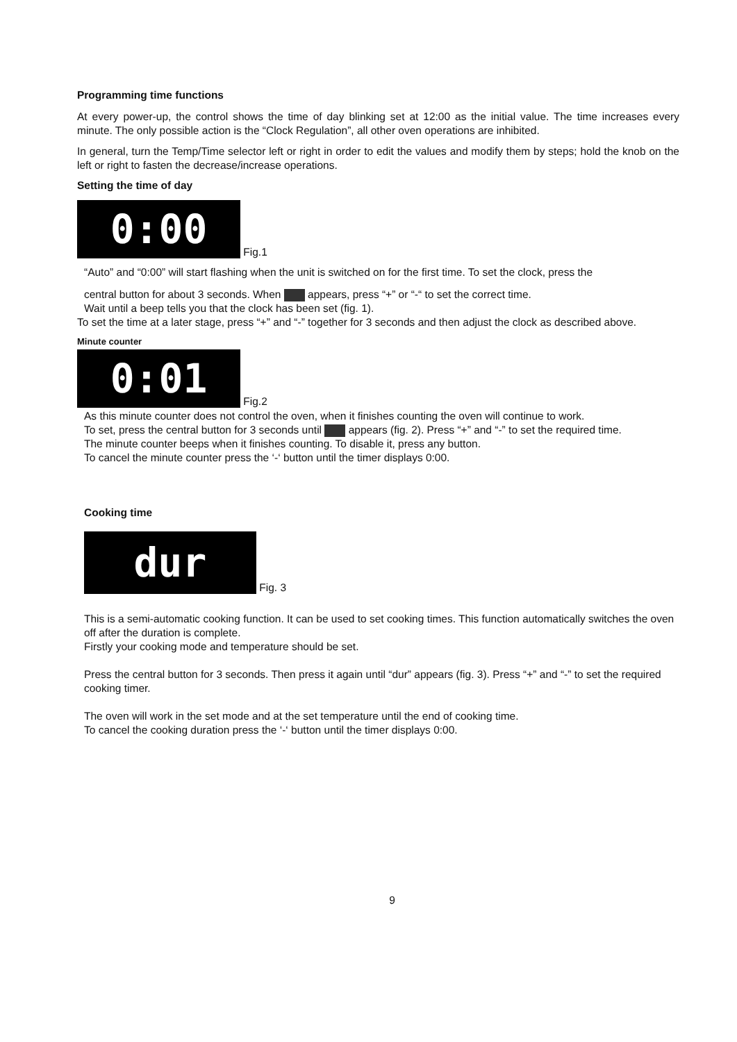Programming time functions
At every power-up, the control shows the time of day blinking set at 12:00 as the initial value. The time increases every minute. The only possible action is the “Clock Regulation”, all other oven operations are inhibited.
In general, turn the Temp/Time selector left or right in order to edit the values and modify them by steps; hold the knob on the left or right to fasten the decrease/increase operations.
Setting the time of day
0:00
Fig.1
“Auto” and “0:00” will start flashing when the unit is switched on for the first time. To set the clock, press the
central button for about 3 seconds. When appears, press “+” or “-“ to set the correct time.
Wait until a beep tells you that the clock has been set (fig. 1).
To set the time at a later stage, press “+” and “-” together for 3 seconds and then adjust the clock as described above.
Minute counter
0:01
Fig.2
As this minute counter does not control the oven, when it finishes counting the oven will continue to work.
To set, press the central button for 3 seconds until appears (fig. 2). Press “+” and “-” to set the required time.
The minute counter beeps when it finishes counting. To disable it, press any button.
To cancel the minute counter press the ‘-‘ button until the timer displays 0:00.
Cooking time
dur
Fig. 3
This is a semi-automatic cooking function. It can be used to set cooking times. This function automatically switches the oven off after the duration is complete.
Firstly your cooking mode and temperature should be set.
Press the central button for 3 seconds. Then press it again until “dur” appears (fig. 3). Press “+” and “-” to set the required cooking timer.
The oven will work in the set mode and at the set temperature until the end of cooking time.
To cancel the cooking duration press the ‘-‘ button until the timer displays 0:00.
9